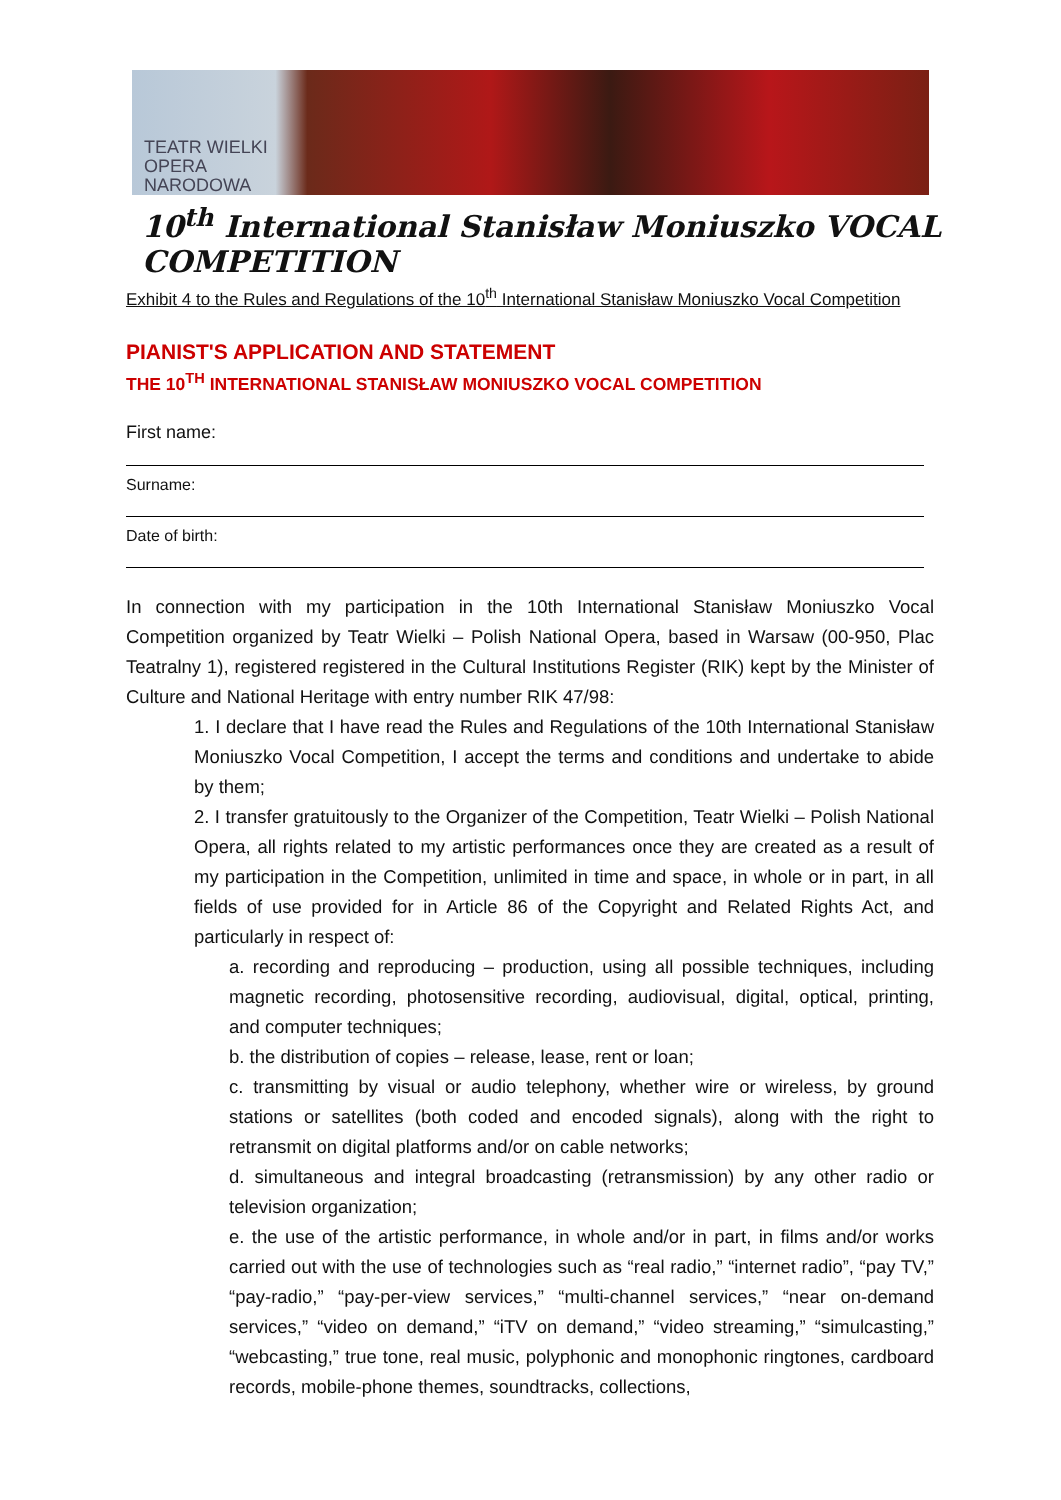TEATR WIELKI
OPERA
NARODOWA
10<sup>th</sup> International Stanisław Moniuszko VOCAL COMPETITION
Exhibit 4 to the Rules and Regulations of the 10<sup>th</sup> International Stanisław Moniuszko Vocal Competition
PIANIST'S APPLICATION AND STATEMENT
THE 10<sup>TH</sup> INTERNATIONAL STANISŁAW MONIUSZKO VOCAL COMPETITION
First name:
Surname:
Date of birth:
In connection with my participation in the 10th International Stanisław Moniuszko Vocal Competition organized by Teatr Wielki – Polish National Opera, based in Warsaw (00-950, Plac Teatralny 1), registered registered in the Cultural Institutions Register (RIK) kept by the Minister of Culture and National Heritage with entry number RIK 47/98:
1. I declare that I have read the Rules and Regulations of the 10th International Stanisław Moniuszko Vocal Competition, I accept the terms and conditions and undertake to abide by them;
2. I transfer gratuitously to the Organizer of the Competition, Teatr Wielki – Polish National Opera, all rights related to my artistic performances once they are created as a result of my participation in the Competition, unlimited in time and space, in whole or in part, in all fields of use provided for in Article 86 of the Copyright and Related Rights Act, and particularly in respect of:
a. recording and reproducing – production, using all possible techniques, including magnetic recording, photosensitive recording, audiovisual, digital, optical, printing, and computer techniques;
b. the distribution of copies – release, lease, rent or loan;
c. transmitting by visual or audio telephony, whether wire or wireless, by ground stations or satellites (both coded and encoded signals), along with the right to retransmit on digital platforms and/or on cable networks;
d. simultaneous and integral broadcasting (retransmission) by any other radio or television organization;
e. the use of the artistic performance, in whole and/or in part, in films and/or works carried out with the use of technologies such as “real radio,” “internet radio”, “pay TV,” “pay-radio,” “pay-per-view services,” “multi-channel services,” “near on-demand services,” “video on demand,” “iTV on demand,” “video streaming,” “simulcasting,” “webcasting,” true tone, real music, polyphonic and monophonic ringtones, cardboard records, mobile-phone themes, soundtracks, collections,